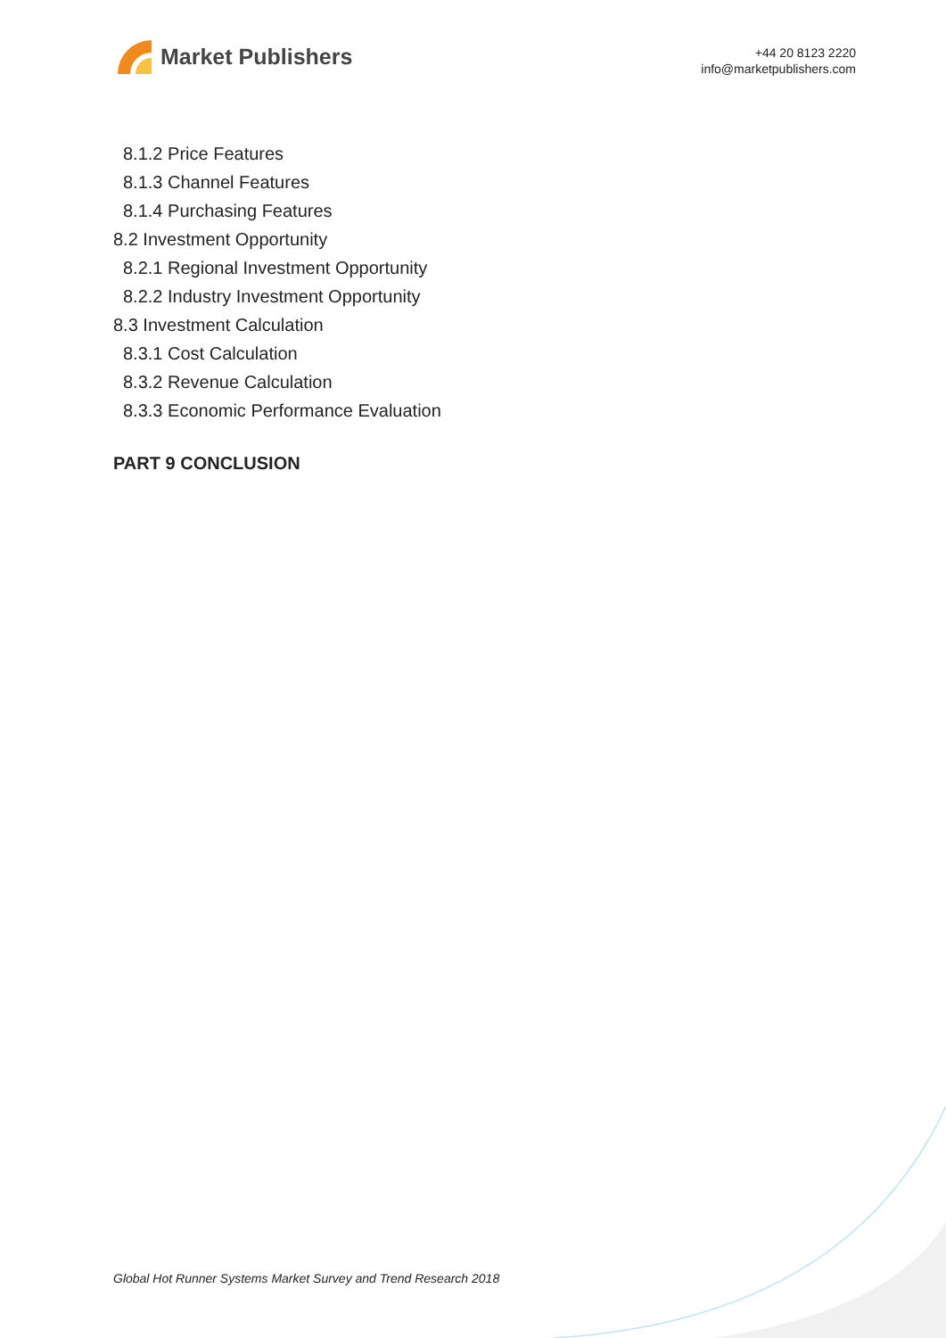Market Publishers
+44 20 8123 2220
info@marketpublishers.com
8.1.2 Price Features
8.1.3 Channel Features
8.1.4 Purchasing Features
8.2 Investment Opportunity
8.2.1 Regional Investment Opportunity
8.2.2 Industry Investment Opportunity
8.3 Investment Calculation
8.3.1 Cost Calculation
8.3.2 Revenue Calculation
8.3.3 Economic Performance Evaluation
PART 9 CONCLUSION
Global Hot Runner Systems Market Survey and Trend Research 2018